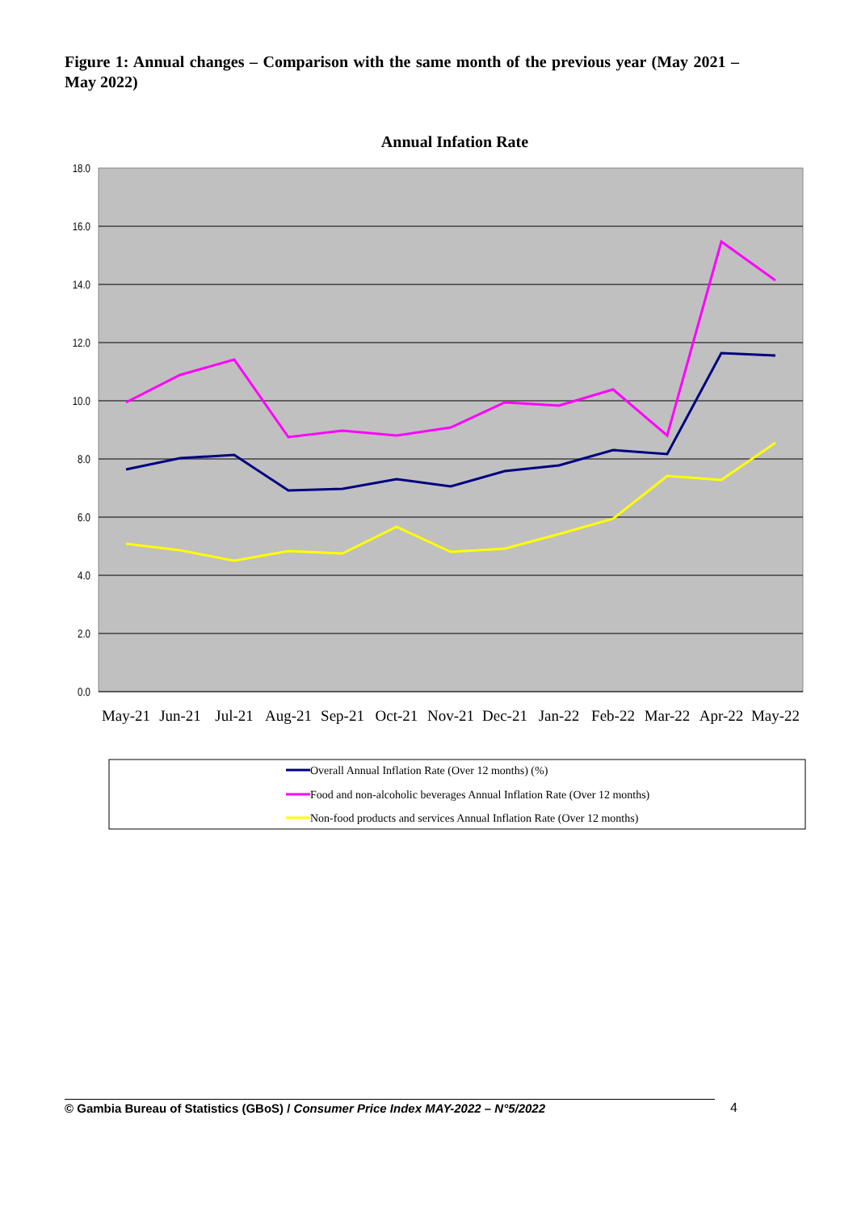Figure 1: Annual changes – Comparison with the same month of the previous year (May 2021 – May 2022)
Annual Infation Rate
18.0
16.0
14.0
12.0
10.0
8.0
6.0
4.0
2.0
0.0
May-21
Jun-21
Jul-21
Aug-21
Sep-21
Oct-21
Nov-21
Dec-21
Jan-22
Feb-22
Mar-22
Apr-22
May-22
Overall Annual Inflation Rate (Over 12 months) (%)
Food and non-alcoholic beverages Annual Inflation Rate (Over 12 months)
Non-food products and services Annual Inflation Rate (Over 12 months)
© Gambia Bureau of Statistics (GBoS) / Consumer Price Index MAY-2022 – N°5/2022 4